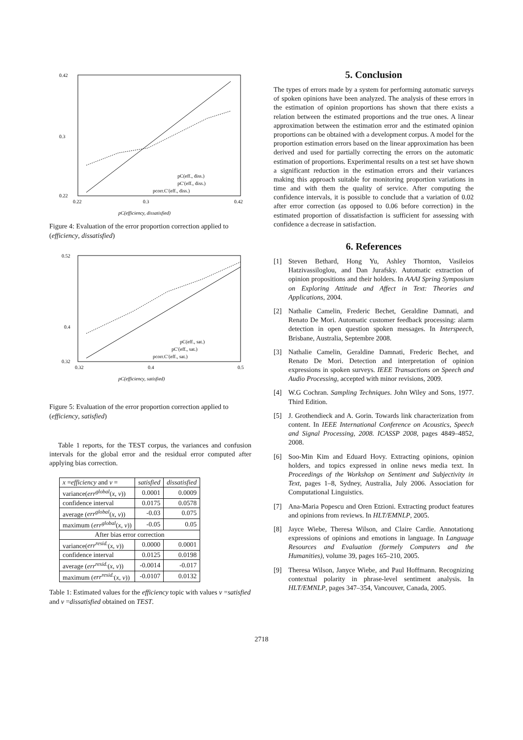0.42
0.3
0.22
0.22
0.3
0.42
pC(efficiency, dissatisfied)
pC(eff., diss.)
pC′(eff., diss.)
pcorr.C′(eff., diss.)
Figure 4: Evaluation of the error proportion correction applied to (efficiency, dissatisfied)
0.52
0.4
0.32
0.32
0.4
0.5
pC(efficiency, satisfied)
pC(eff., sat.)
pC′(eff., sat.)
pcorr.C′(eff., sat.)
Figure 5: Evaluation of the error proportion correction applied to (efficiency, satisfied)
Table 1 reports, for the TEST corpus, the variances and confusion intervals for the global error and the residual error computed after applying bias correction.
| x = efficiency and v = | satisfied | dissatisfied |
| --- | --- | --- |
| variance( err<sup>global</sup> ( x, v )) | 0.0001 | 0.0009 |
| confidence interval | 0.0175 | 0.0578 |
| average ( err<sup>global</sup> ( x, v )) | -0.03 | 0.075 |
| maximum ( err<sup>global</sup> ( x, v )) | -0.05 | 0.05 |
| After bias error correction | | |
| variance( err<sup>resid.</sup> ( x, v )) | 0.0000 | 0.0001 |
| confidence interval | 0.0125 | 0.0198 |
| average ( err<sup>resid.</sup> ( x, v )) | -0.0014 | -0.017 |
| maximum ( err<sup>resid.</sup> ( x, v )) | -0.0107 | 0.0132 |
Table 1: Estimated values for the efficiency topic with values v =satisfied and v =dissatisfied obtained on TEST.
5. Conclusion
The types of errors made by a system for performing automatic surveys of spoken opinions have been analyzed. The analysis of these errors in the estimation of opinion proportions has shown that there exists a relation between the estimated proportions and the true ones. A linear approximation between the estimation error and the estimated opinion proportions can be obtained with a development corpus. A model for the proportion estimation errors based on the linear approximation has been derived and used for partially correcting the errors on the automatic estimation of proportions. Experimental results on a test set have shown a significant reduction in the estimation errors and their variances making this approach suitable for monitoring proportion variations in time and with them the quality of service. After computing the confidence intervals, it is possible to conclude that a variation of 0.02 after error correction (as opposed to 0.06 before correction) in the estimated proportion of dissatisfaction is sufficient for assessing with confidence a decrease in satisfaction.
6. References
[1] Steven Bethard, Hong Yu, Ashley Thornton, Vasileios Hatzivassiloglou, and Dan Jurafsky. Automatic extraction of opinion propositions and their holders. In AAAI Spring Symposium on Exploring Attitude and Affect in Text: Theories and Applications, 2004.
[2] Nathalie Camelin, Frederic Bechet, Geraldine Damnati, and Renato De Mori. Automatic customer feedback processing: alarm detection in open question spoken messages. In Interspeech, Brisbane, Australia, Septembre 2008.
[3] Nathalie Camelin, Geraldine Damnati, Frederic Bechet, and Renato De Mori. Detection and interpretation of opinion expressions in spoken surveys. IEEE Transactions on Speech and Audio Processing, accepted with minor revisions, 2009.
[4] W.G Cochran. Sampling Techniques. John Wiley and Sons, 1977. Third Edition.
[5] J. Grothendieck and A. Gorin. Towards link characterization from content. In IEEE International Conference on Acoustics, Speech and Signal Processing, 2008. ICASSP 2008, pages 4849–4852, 2008.
[6] Soo-Min Kim and Eduard Hovy. Extracting opinions, opinion holders, and topics expressed in online news media text. In Proceedings of the Workshop on Sentiment and Subjectivity in Text, pages 1–8, Sydney, Australia, July 2006. Association for Computational Linguistics.
[7] Ana-Maria Popescu and Oren Etzioni. Extracting product features and opinions from reviews. In HLT/EMNLP, 2005.
[8] Jayce Wiebe, Theresa Wilson, and Claire Cardie. Annotationg expressions of opinions and emotions in language. In Language Resources and Evaluation (formely Computers and the Humanities), volume 39, pages 165–210, 2005.
[9] Theresa Wilson, Janyce Wiebe, and Paul Hoffmann. Recognizing contextual polarity in phrase-level sentiment analysis. In HLT/EMNLP, pages 347–354, Vancouver, Canada, 2005.
2718